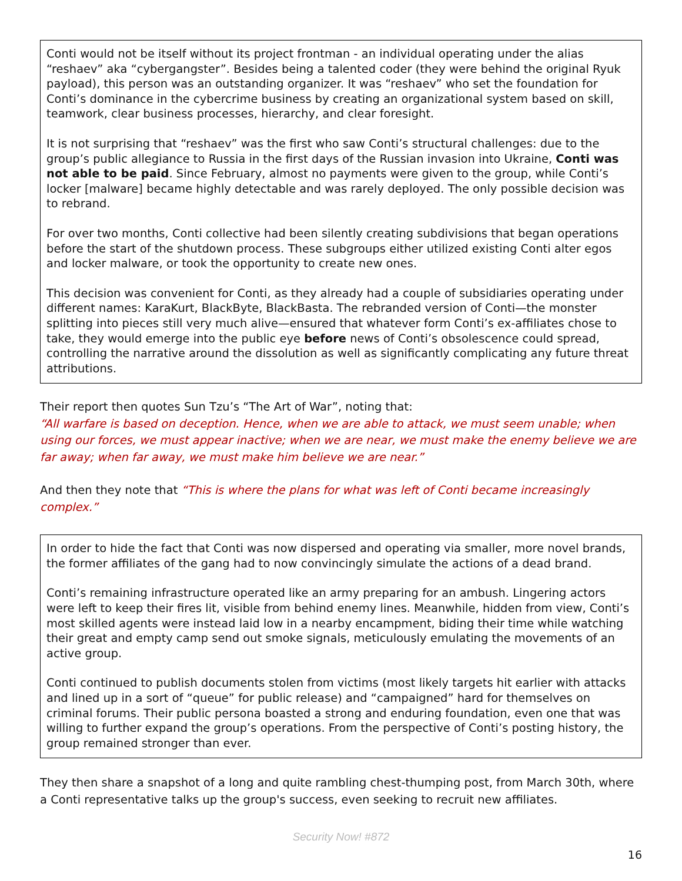Conti would not be itself without its project frontman - an individual operating under the alias “reshaev” aka “cybergangster”. Besides being a talented coder (they were behind the original Ryuk payload), this person was an outstanding organizer. It was “reshaev” who set the foundation for Conti’s dominance in the cybercrime business by creating an organizational system based on skill, teamwork, clear business processes, hierarchy, and clear foresight.
It is not surprising that “reshaev” was the first who saw Conti’s structural challenges: due to the group’s public allegiance to Russia in the first days of the Russian invasion into Ukraine, Conti was not able to be paid. Since February, almost no payments were given to the group, while Conti’s locker [malware] became highly detectable and was rarely deployed. The only possible decision was to rebrand.
For over two months, Conti collective had been silently creating subdivisions that began operations before the start of the shutdown process. These subgroups either utilized existing Conti alter egos and locker malware, or took the opportunity to create new ones.
This decision was convenient for Conti, as they already had a couple of subsidiaries operating under different names: KaraKurt, BlackByte, BlackBasta. The rebranded version of Conti—the monster splitting into pieces still very much alive—ensured that whatever form Conti’s ex-affiliates chose to take, they would emerge into the public eye before news of Conti’s obsolescence could spread, controlling the narrative around the dissolution as well as significantly complicating any future threat attributions.
Their report then quotes Sun Tzu’s “The Art of War”, noting that:
“All warfare is based on deception. Hence, when we are able to attack, we must seem unable; when using our forces, we must appear inactive; when we are near, we must make the enemy believe we are far away; when far away, we must make him believe we are near.”
And then they note that “This is where the plans for what was left of Conti became increasingly complex.”
In order to hide the fact that Conti was now dispersed and operating via smaller, more novel brands, the former affiliates of the gang had to now convincingly simulate the actions of a dead brand.
Conti’s remaining infrastructure operated like an army preparing for an ambush. Lingering actors were left to keep their fires lit, visible from behind enemy lines. Meanwhile, hidden from view, Conti’s most skilled agents were instead laid low in a nearby encampment, biding their time while watching their great and empty camp send out smoke signals, meticulously emulating the movements of an active group.
Conti continued to publish documents stolen from victims (most likely targets hit earlier with attacks and lined up in a sort of “queue” for public release) and “campaigned” hard for themselves on criminal forums. Their public persona boasted a strong and enduring foundation, even one that was willing to further expand the group’s operations. From the perspective of Conti’s posting history, the group remained stronger than ever.
They then share a snapshot of a long and quite rambling chest-thumping post, from March 30th, where a Conti representative talks up the group's success, even seeking to recruit new affiliates.
Security Now! #872
16